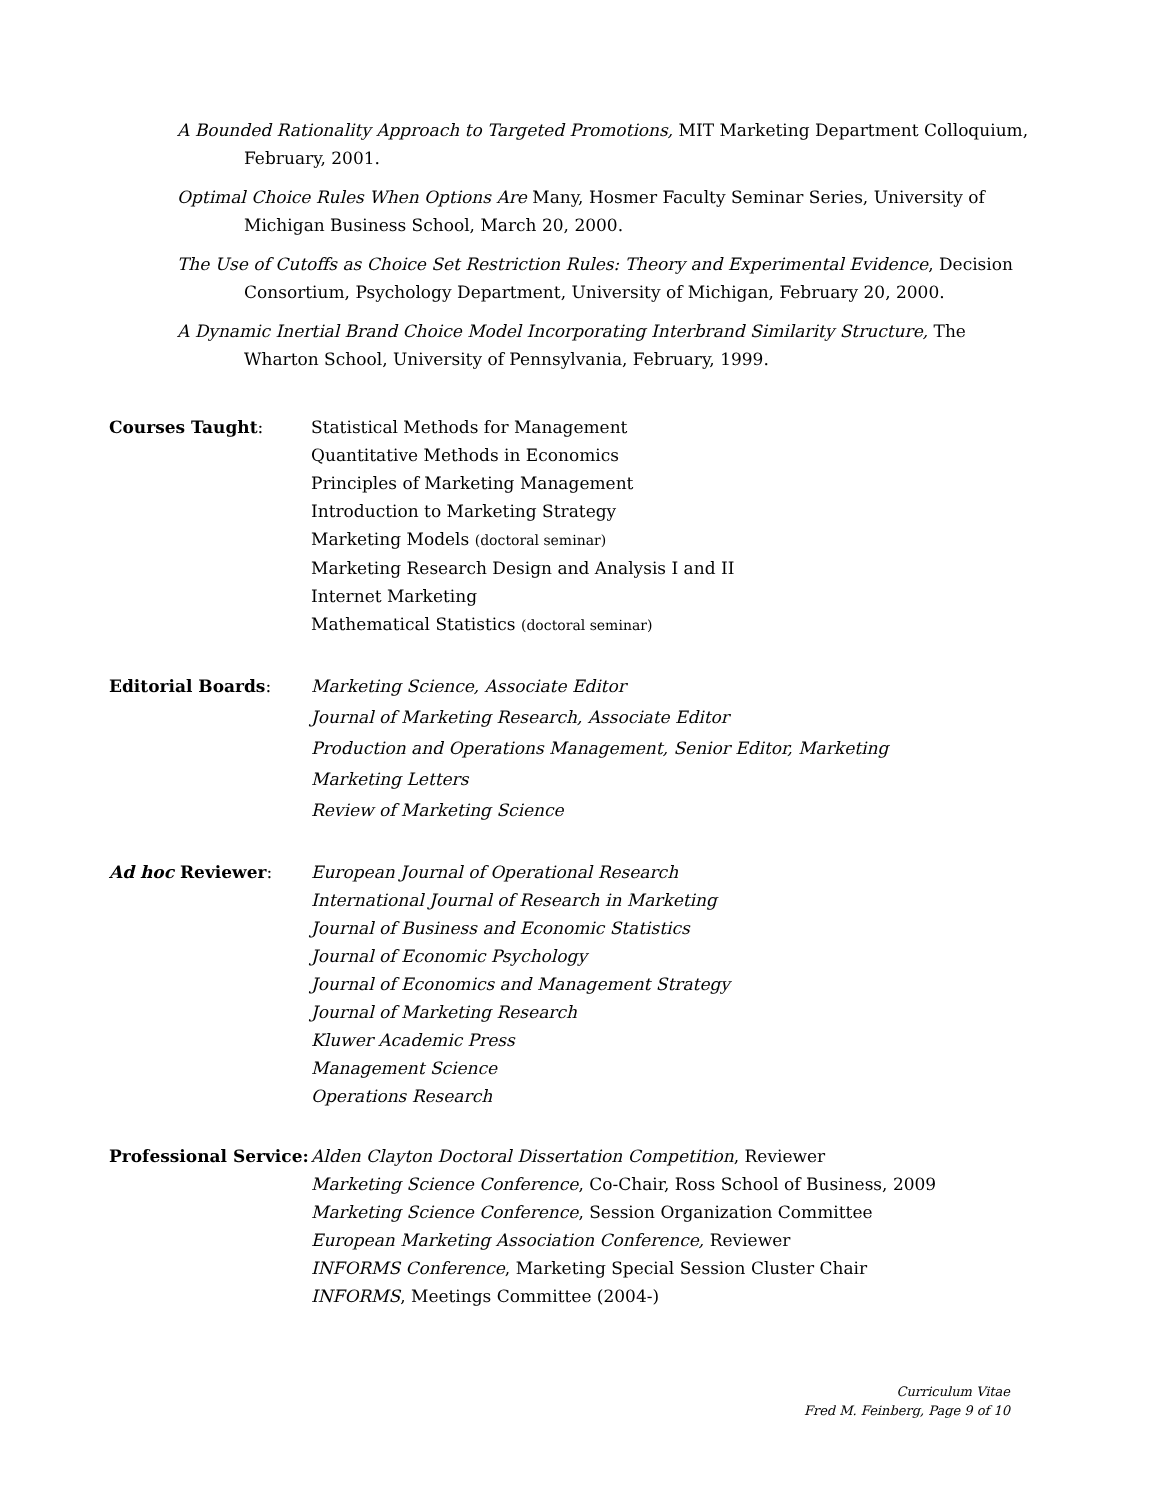A Bounded Rationality Approach to Targeted Promotions, MIT Marketing Department Colloquium, February, 2001.
Optimal Choice Rules When Options Are Many, Hosmer Faculty Seminar Series, University of Michigan Business School, March 20, 2000.
The Use of Cutoffs as Choice Set Restriction Rules: Theory and Experimental Evidence, Decision Consortium, Psychology Department, University of Michigan, February 20, 2000.
A Dynamic Inertial Brand Choice Model Incorporating Interbrand Similarity Structure, The Wharton School, University of Pennsylvania, February, 1999.
Courses Taught: Statistical Methods for Management
Quantitative Methods in Economics
Principles of Marketing Management
Introduction to Marketing Strategy
Marketing Models (doctoral seminar)
Marketing Research Design and Analysis I and II
Internet Marketing
Mathematical Statistics (doctoral seminar)
Editorial Boards:
Marketing Science, Associate Editor
Journal of Marketing Research, Associate Editor
Production and Operations Management, Senior Editor, Marketing
Marketing Letters
Review of Marketing Science
Ad hoc Reviewer: European Journal of Operational Research
International Journal of Research in Marketing
Journal of Business and Economic Statistics
Journal of Economic Psychology
Journal of Economics and Management Strategy
Journal of Marketing Research
Kluwer Academic Press
Management Science
Operations Research
Professional Service:
Alden Clayton Doctoral Dissertation Competition, Reviewer
Marketing Science Conference, Co-Chair, Ross School of Business, 2009
Marketing Science Conference, Session Organization Committee
European Marketing Association Conference, Reviewer
INFORMS Conference, Marketing Special Session Cluster Chair
INFORMS, Meetings Committee (2004-)
Curriculum Vitae
Fred M. Feinberg, Page 9 of 10